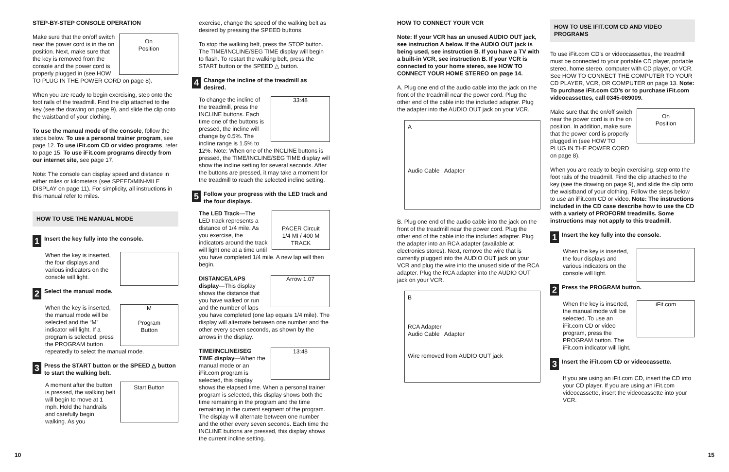STEP-BY-STEP CONSOLE OPERATION
On
Position Make sure that the on/off switch near the power cord is in the on position. Next, make sure that the key is removed from the console and the power cord is properly plugged in (see HOW TO PLUG IN THE POWER CORD on page 8).
When you are ready to begin exercising, step onto the foot rails of the treadmill. Find the clip attached to the key (see the drawing on page 9), and slide the clip onto the waistband of your clothing.
To use the manual mode of the console, follow the steps below. To use a personal trainer program, see page 12. To use iFit.com CD or video programs, refer to page 15. To use iFit.com programs directly from our internet site, see page 17.
Note: The console can display speed and distance in either miles or kilometers (see SPEED/MIN-MILE DISPLAY on page 11). For simplicity, all instructions in this manual refer to miles.
HOW TO USE THE MANUAL MODE
1 Insert the key fully into the console.
When the key is inserted, the four displays and various indicators on the console will light.
2 Select the manual mode.
M
Program
Button When the key is inserted, the manual mode will be selected and the “M” indicator will light. If a program is selected, press the PROGRAM button repeatedly to select the manual mode.
3 Press the START button or the SPEED △ button to start the walking belt.
Start Button A moment after the button is pressed, the walking belt will begin to move at 1 mph. Hold the handrails and carefully begin walking. As you
10
exercise, change the speed of the walking belt as desired by pressing the SPEED buttons.
To stop the walking belt, press the STOP button. The TIME/INCLINE/SEG TIME display will begin to flash. To restart the walking belt, press the START button or the SPEED △ button.
4 Change the incline of the treadmill as desired.
33:48 To change the incline of the treadmill, press the INCLINE buttons. Each time one of the buttons is pressed, the incline will change by 0.5%. The incline range is 1.5% to 12%. Note: When one of the INCLINE buttons is pressed, the TIME/INCLINE/SEG TIME display will show the incline setting for several seconds. After the buttons are pressed, it may take a moment for the treadmill to reach the selected incline setting.
5 Follow your progress with the LED track and the four displays.
PACER Circuit
1/4 MI / 400 M TRACK The LED Track—The LED track represents a distance of 1/4 mile. As you exercise, the indicators around the track will light one at a time until you have completed 1/4 mile. A new lap will then begin.
Arrow 1.07 DISTANCE/LAPS display—This display shows the distance that you have walked or run and the number of laps you have completed (one lap equals 1/4 mile). The display will alternate between one number and the other every seven seconds, as shown by the arrows in the display.
13:48 TIME/INCLINE/SEG TIME display—When the manual mode or an iFit.com program is selected, this display shows the elapsed time. When a personal trainer program is selected, this display shows both the time remaining in the program and the time remaining in the current segment of the program. The display will alternate between one number and the other every seven seconds. Each time the INCLINE buttons are pressed, this display shows the current incline setting.
HOW TO CONNECT YOUR VCR
Note: If your VCR has an unused AUDIO OUT jack, see instruction A below. If the AUDIO OUT jack is being used, see instruction B. If you have a TV with a built-in VCR, see instruction B. If your VCR is connected to your home stereo, see HOW TO CONNECT YOUR HOME STEREO on page 14.
A. Plug one end of the audio cable into the jack on the front of the treadmill near the power cord. Plug the other end of the cable into the included adapter. Plug the adapter into the AUDIO OUT jack on your VCR.
A
Audio Cable Adapter
B. Plug one end of the audio cable into the jack on the front of the treadmill near the power cord. Plug the other end of the cable into the included adapter. Plug the adapter into an RCA adapter (available at electronics stores). Next, remove the wire that is currently plugged into the AUDIO OUT jack on your VCR and plug the wire into the unused side of the RCA adapter. Plug the RCA adapter into the AUDIO OUT jack on your VCR.
B
RCA Adapter
Audio Cable Adapter
Wire removed from AUDIO OUT jack
HOW TO USE IFIT.COM CD AND VIDEO PROGRAMS
To use iFit.com CD’s or videocassettes, the treadmill must be connected to your portable CD player, portable stereo, home stereo, computer with CD player, or VCR. See HOW TO CONNECT THE COMPUTER TO YOUR CD PLAYER, VCR, OR COMPUTER on page 13. Note: To purchase iFit.com CD’s or to purchase iFit.com videocassettes, call 0345-089009.
On
Position Make sure that the on/off switch near the power cord is in the on position. In addition, make sure that the power cord is properly plugged in (see HOW TO PLUG IN THE POWER CORD on page 8).
When you are ready to begin exercising, step onto the foot rails of the treadmill. Find the clip attached to the key (see the drawing on page 9), and slide the clip onto the waistband of your clothing. Follow the steps below to use an iFit.com CD or video. Note: The instructions included in the CD case describe how to use the CD with a variety of PROFORM treadmills. Some instructions may not apply to this treadmill.
1 Insert the key fully into the console.
When the key is inserted, the four displays and various indicators on the console will light.
2 Press the PROGRAM button.
iFit.com When the key is inserted, the manual mode will be selected. To use an iFit.com CD or video program, press the PROGRAM button. The iFit.com indicator will light.
3 Insert the iFit.com CD or videocassette.
If you are using an iFit.com CD, insert the CD into your CD player. If you are using an iFit.com videocassette, insert the videocassette into your VCR.
15